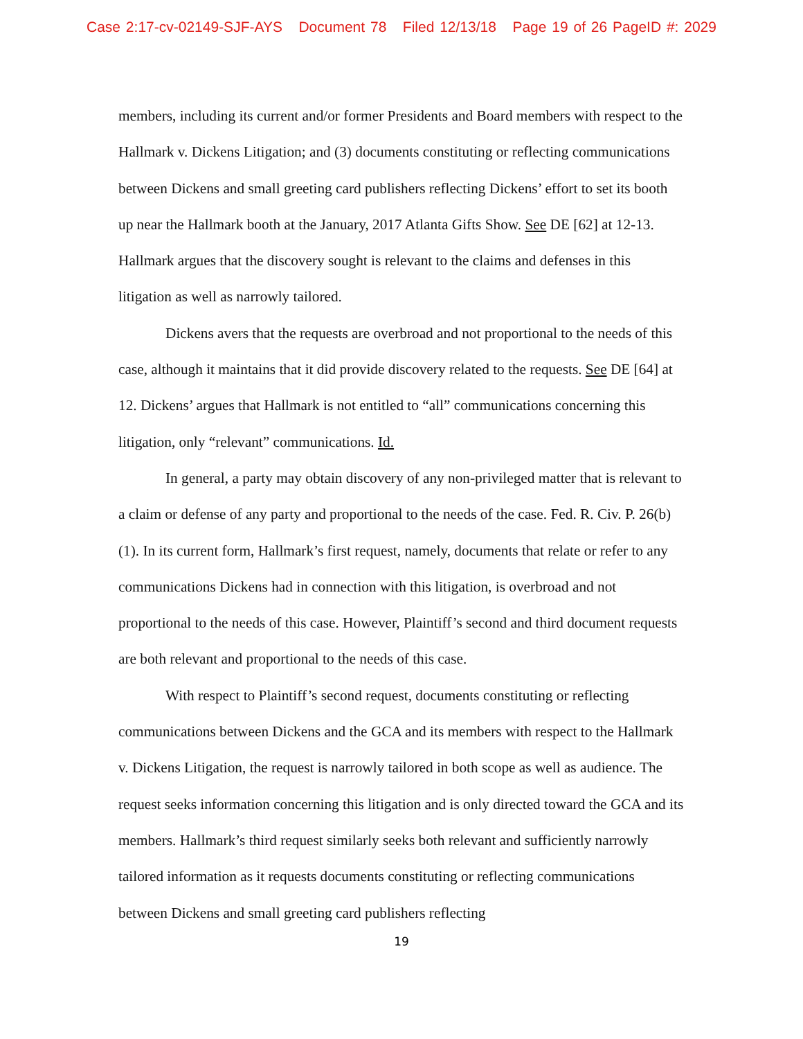Case 2:17-cv-02149-SJF-AYS Document 78 Filed 12/13/18 Page 19 of 26 PageID #: 2029
members, including its current and/or former Presidents and Board members with respect to the Hallmark v. Dickens Litigation; and (3) documents constituting or reflecting communications between Dickens and small greeting card publishers reflecting Dickens’ effort to set its booth up near the Hallmark booth at the January, 2017 Atlanta Gifts Show. See DE [62] at 12-13. Hallmark argues that the discovery sought is relevant to the claims and defenses in this litigation as well as narrowly tailored.
Dickens avers that the requests are overbroad and not proportional to the needs of this case, although it maintains that it did provide discovery related to the requests. See DE [64] at 12. Dickens’ argues that Hallmark is not entitled to “all” communications concerning this litigation, only “relevant” communications. Id.
In general, a party may obtain discovery of any non-privileged matter that is relevant to a claim or defense of any party and proportional to the needs of the case. Fed. R. Civ. P. 26(b)(1). In its current form, Hallmark’s first request, namely, documents that relate or refer to any communications Dickens had in connection with this litigation, is overbroad and not proportional to the needs of this case. However, Plaintiff’s second and third document requests are both relevant and proportional to the needs of this case.
With respect to Plaintiff’s second request, documents constituting or reflecting communications between Dickens and the GCA and its members with respect to the Hallmark v. Dickens Litigation, the request is narrowly tailored in both scope as well as audience. The request seeks information concerning this litigation and is only directed toward the GCA and its members. Hallmark’s third request similarly seeks both relevant and sufficiently narrowly tailored information as it requests documents constituting or reflecting communications between Dickens and small greeting card publishers reflecting
19